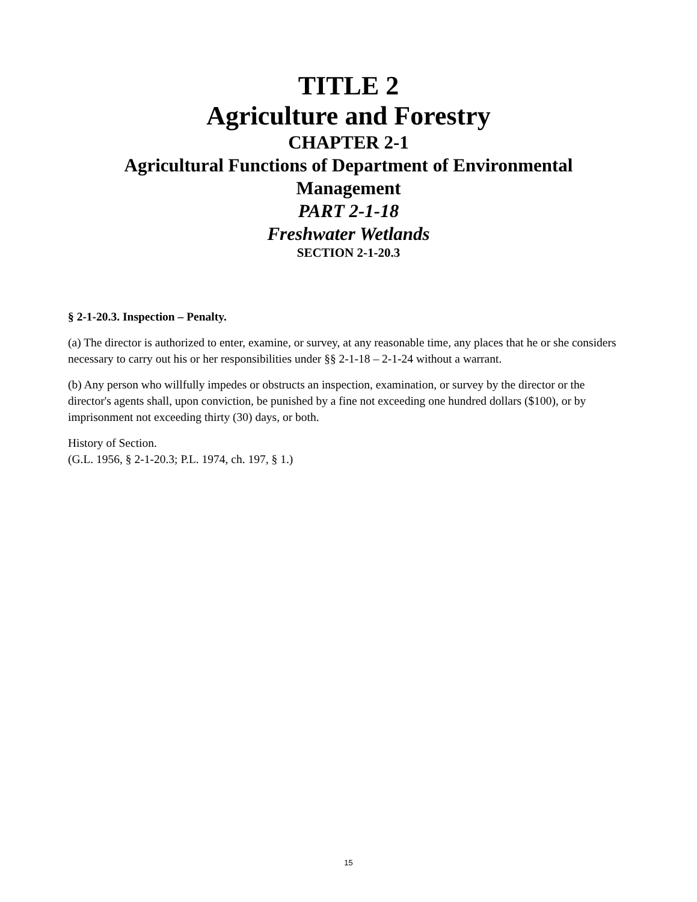TITLE 2
Agriculture and Forestry
CHAPTER 2-1
Agricultural Functions of Department of Environmental
Management
PART 2-1-18
Freshwater Wetlands
SECTION 2-1-20.3
§ 2-1-20.3. Inspection – Penalty.
(a) The director is authorized to enter, examine, or survey, at any reasonable time, any places that he or she considers necessary to carry out his or her responsibilities under §§ 2-1-18 – 2-1-24 without a warrant.
(b) Any person who willfully impedes or obstructs an inspection, examination, or survey by the director or the director's agents shall, upon conviction, be punished by a fine not exceeding one hundred dollars ($100), or by imprisonment not exceeding thirty (30) days, or both.
History of Section.
(G.L. 1956, § 2-1-20.3; P.L. 1974, ch. 197, § 1.)
15